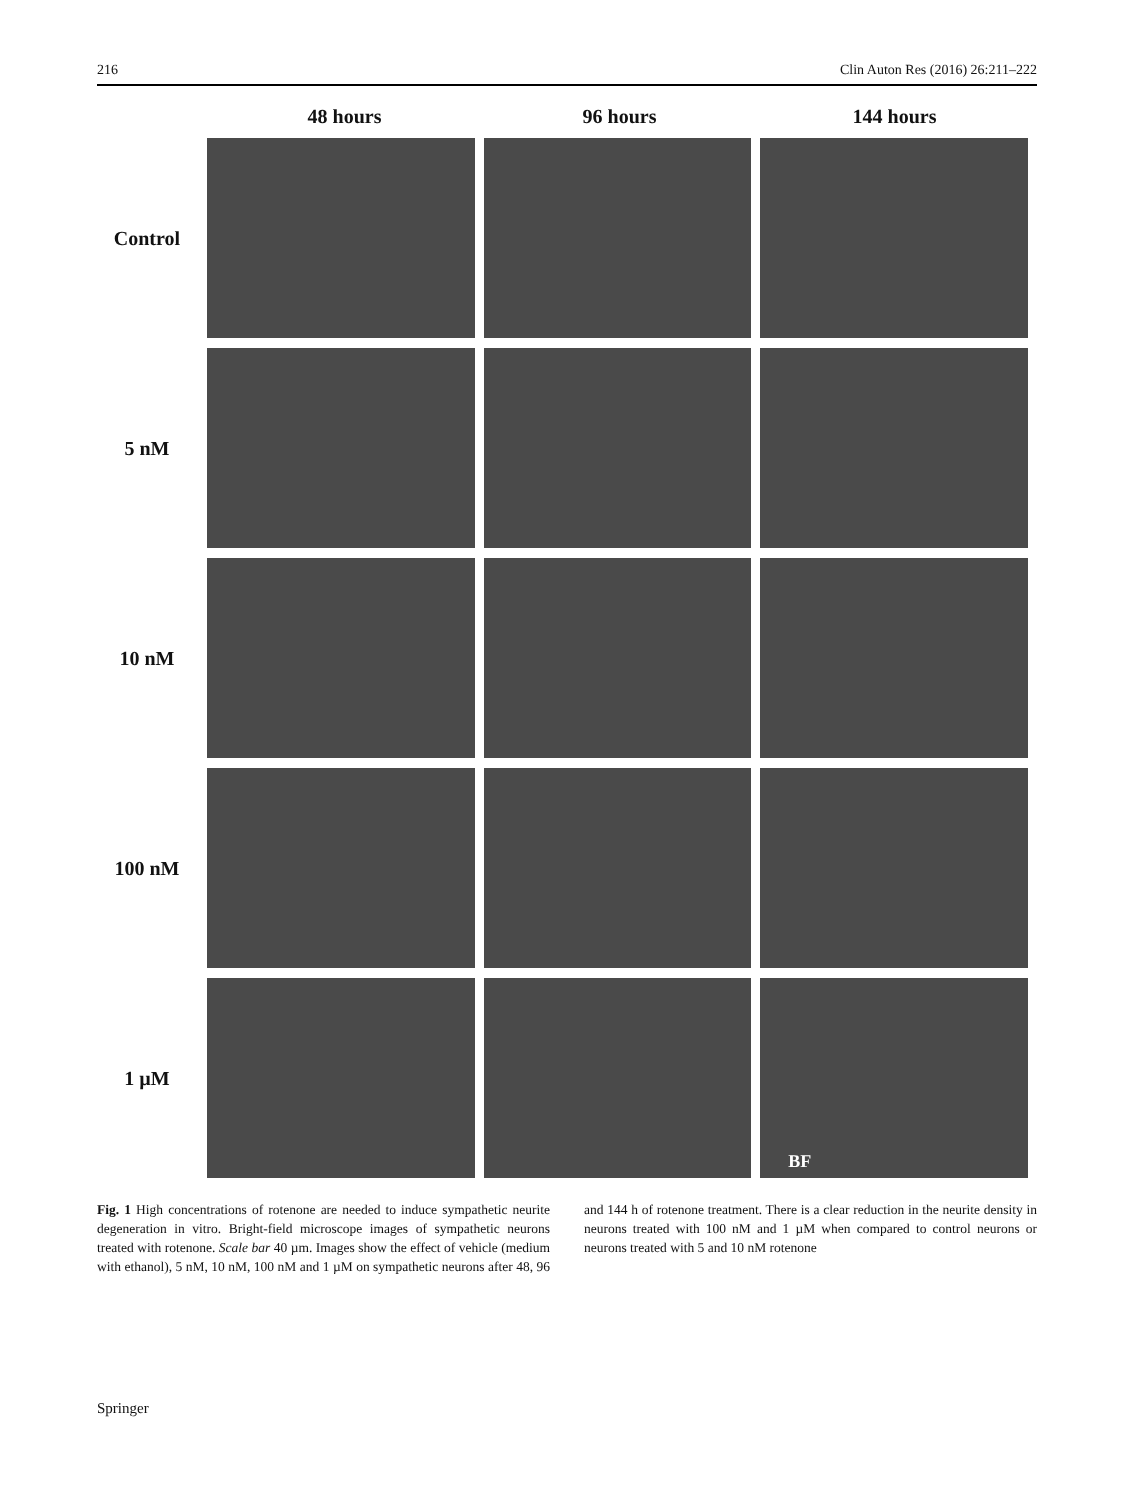216 Clin Auton Res (2016) 26:211–222
48 hours 96 hours 144 hours
Control
5 nM
10 nM
100 nM
1 µM
BF
Fig. 1 High concentrations of rotenone are needed to induce sympathetic neurite degeneration in vitro. Bright-field microscope images of sympathetic neurons treated with rotenone. Scale bar 40 µm. Images show the effect of vehicle (medium with ethanol), 5 nM, 10 nM, 100 nM and 1 µM on sympathetic neurons after 48, 96 and 144 h of rotenone treatment. There is a clear reduction in the neurite density in neurons treated with 100 nM and 1 µM when compared to control neurons or neurons treated with 5 and 10 nM rotenone
Springer